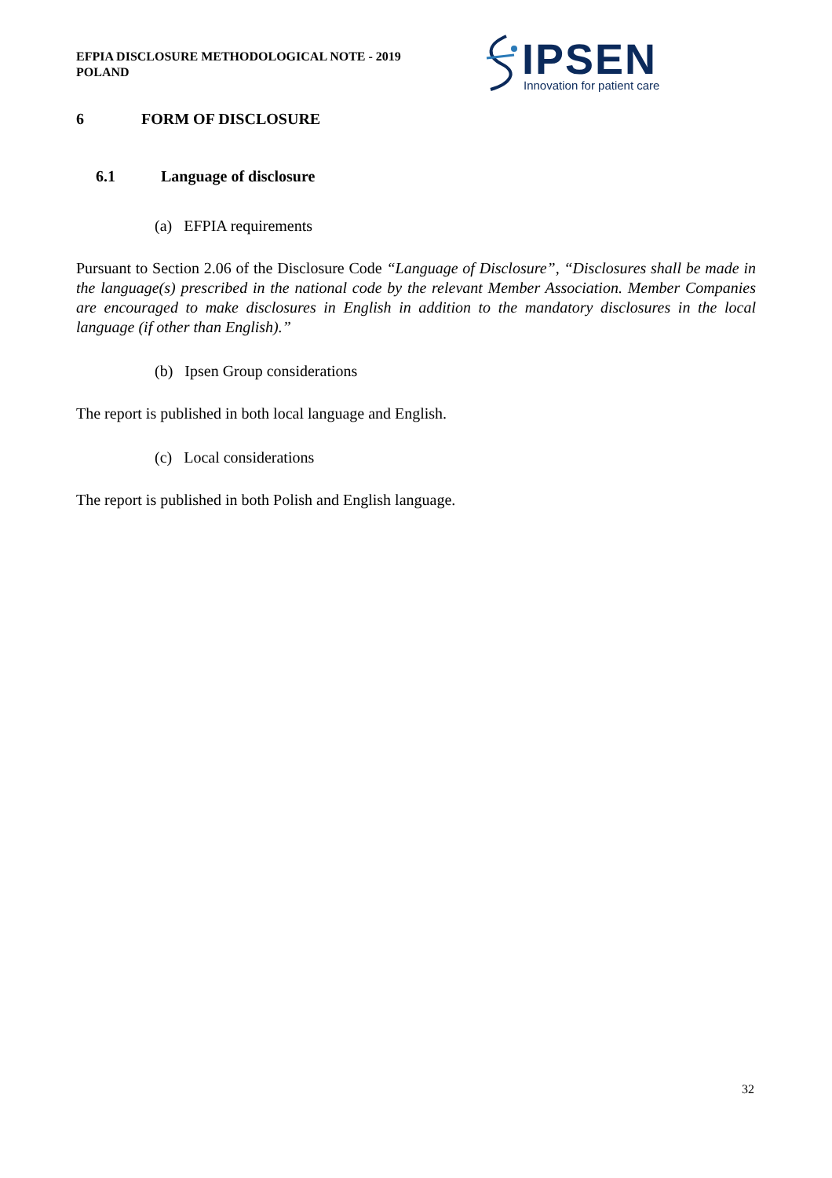EFPIA DISCLOSURE METHODOLOGICAL NOTE - 2019
POLAND
IPSEN Innovation for patient care
6 FORM OF DISCLOSURE
6.1 Language of disclosure
(a) EFPIA requirements
Pursuant to Section 2.06 of the Disclosure Code “Language of Disclosure”, “Disclosures shall be made in the language(s) prescribed in the national code by the relevant Member Association. Member Companies are encouraged to make disclosures in English in addition to the mandatory disclosures in the local language (if other than English).”
(b) Ipsen Group considerations
The report is published in both local language and English.
(c) Local considerations
The report is published in both Polish and English language.
32